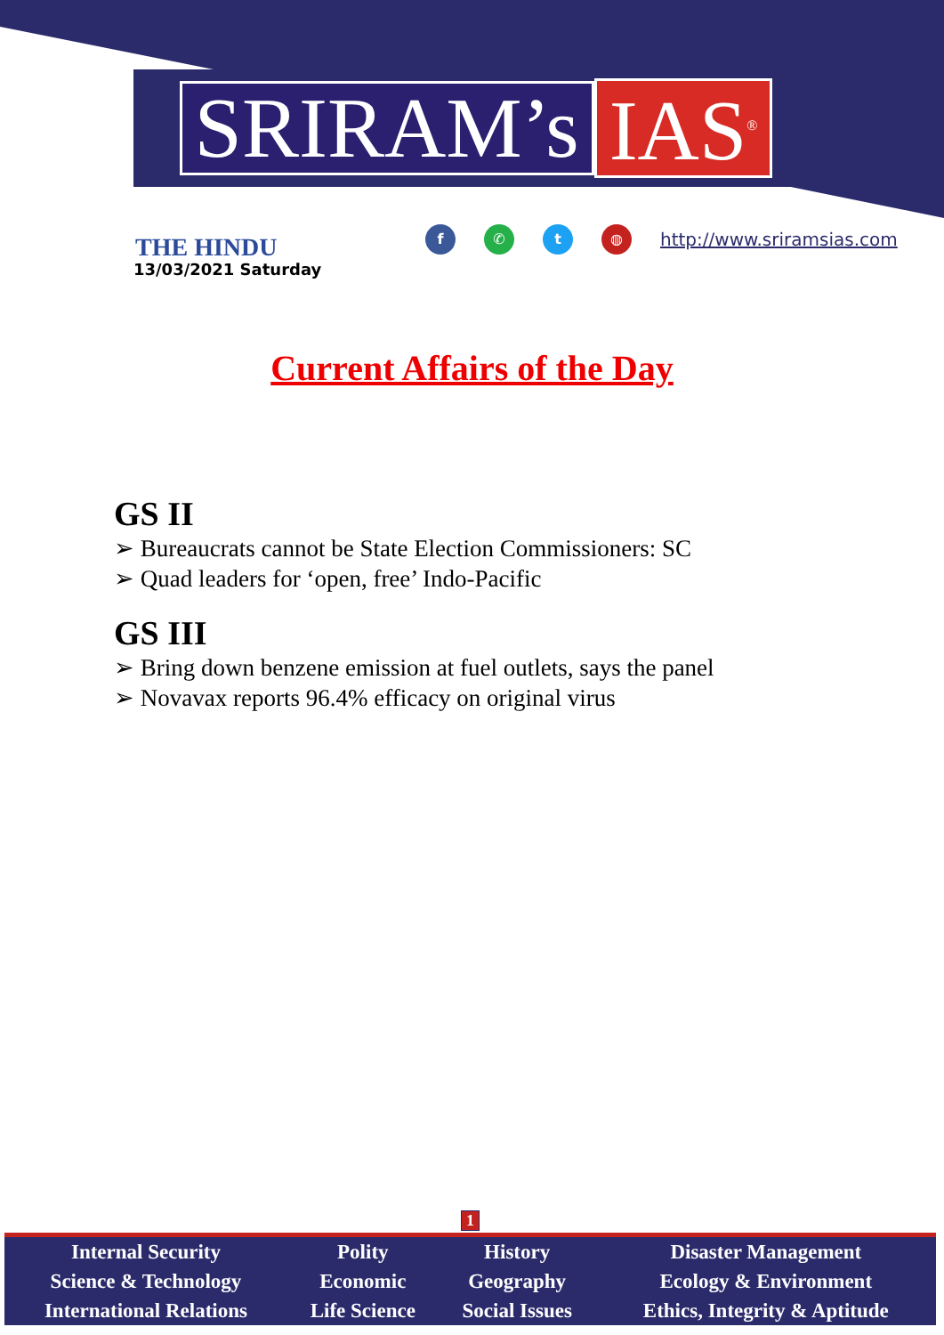SRIRAM’s IAS<sup>®</sup>
THE HINDU
13/03/2021 Saturday
f ✆ t ◍
http://www.sriramsias.com
Current Affairs of the Day
GS II
➢ Bureaucrats cannot be State Election Commissioners: SC
➢ Quad leaders for ‘open, free’ Indo-Pacific
GS III
➢ Bring down benzene emission at fuel outlets, says the panel
➢ Novavax reports 96.4% efficacy on original virus
1
| Internal Security | Polity | History | Disaster Management |
| Science & Technology | Economic | Geography | Ecology & Environment |
| International Relations | Life Science | Social Issues | Ethics, Integrity & Aptitude |